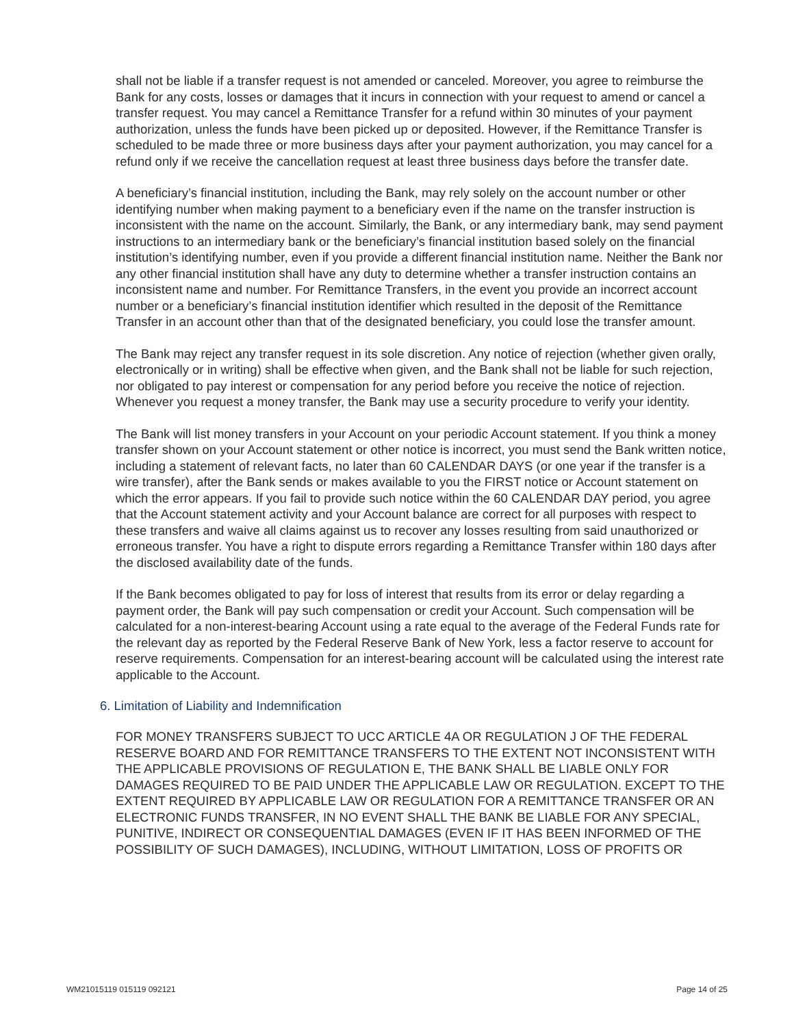shall not be liable if a transfer request is not amended or canceled. Moreover, you agree to reimburse the Bank for any costs, losses or damages that it incurs in connection with your request to amend or cancel a transfer request. You may cancel a Remittance Transfer for a refund within 30 minutes of your payment authorization, unless the funds have been picked up or deposited. However, if the Remittance Transfer is scheduled to be made three or more business days after your payment authorization, you may cancel for a refund only if we receive the cancellation request at least three business days before the transfer date.
A beneficiary’s financial institution, including the Bank, may rely solely on the account number or other identifying number when making payment to a beneficiary even if the name on the transfer instruction is inconsistent with the name on the account. Similarly, the Bank, or any intermediary bank, may send payment instructions to an intermediary bank or the beneficiary’s financial institution based solely on the financial institution’s identifying number, even if you provide a different financial institution name. Neither the Bank nor any other financial institution shall have any duty to determine whether a transfer instruction contains an inconsistent name and number. For Remittance Transfers, in the event you provide an incorrect account number or a beneficiary’s financial institution identifier which resulted in the deposit of the Remittance Transfer in an account other than that of the designated beneficiary, you could lose the transfer amount.
The Bank may reject any transfer request in its sole discretion. Any notice of rejection (whether given orally, electronically or in writing) shall be effective when given, and the Bank shall not be liable for such rejection, nor obligated to pay interest or compensation for any period before you receive the notice of rejection. Whenever you request a money transfer, the Bank may use a security procedure to verify your identity.
The Bank will list money transfers in your Account on your periodic Account statement. If you think a money transfer shown on your Account statement or other notice is incorrect, you must send the Bank written notice, including a statement of relevant facts, no later than 60 CALENDAR DAYS (or one year if the transfer is a wire transfer), after the Bank sends or makes available to you the FIRST notice or Account statement on which the error appears. If you fail to provide such notice within the 60 CALENDAR DAY period, you agree that the Account statement activity and your Account balance are correct for all purposes with respect to these transfers and waive all claims against us to recover any losses resulting from said unauthorized or erroneous transfer. You have a right to dispute errors regarding a Remittance Transfer within 180 days after the disclosed availability date of the funds.
If the Bank becomes obligated to pay for loss of interest that results from its error or delay regarding a payment order, the Bank will pay such compensation or credit your Account. Such compensation will be calculated for a non-interest-bearing Account using a rate equal to the average of the Federal Funds rate for the relevant day as reported by the Federal Reserve Bank of New York, less a factor reserve to account for reserve requirements. Compensation for an interest-bearing account will be calculated using the interest rate applicable to the Account.
6. Limitation of Liability and Indemnification
FOR MONEY TRANSFERS SUBJECT TO UCC ARTICLE 4A OR REGULATION J OF THE FEDERAL RESERVE BOARD AND FOR REMITTANCE TRANSFERS TO THE EXTENT NOT INCONSISTENT WITH THE APPLICABLE PROVISIONS OF REGULATION E, THE BANK SHALL BE LIABLE ONLY FOR DAMAGES REQUIRED TO BE PAID UNDER THE APPLICABLE LAW OR REGULATION. EXCEPT TO THE EXTENT REQUIRED BY APPLICABLE LAW OR REGULATION FOR A REMITTANCE TRANSFER OR AN ELECTRONIC FUNDS TRANSFER, IN NO EVENT SHALL THE BANK BE LIABLE FOR ANY SPECIAL, PUNITIVE, INDIRECT OR CONSEQUENTIAL DAMAGES (EVEN IF IT HAS BEEN INFORMED OF THE POSSIBILITY OF SUCH DAMAGES), INCLUDING, WITHOUT LIMITATION, LOSS OF PROFITS OR
WM21015119 015119 092121 Page 14 of 25